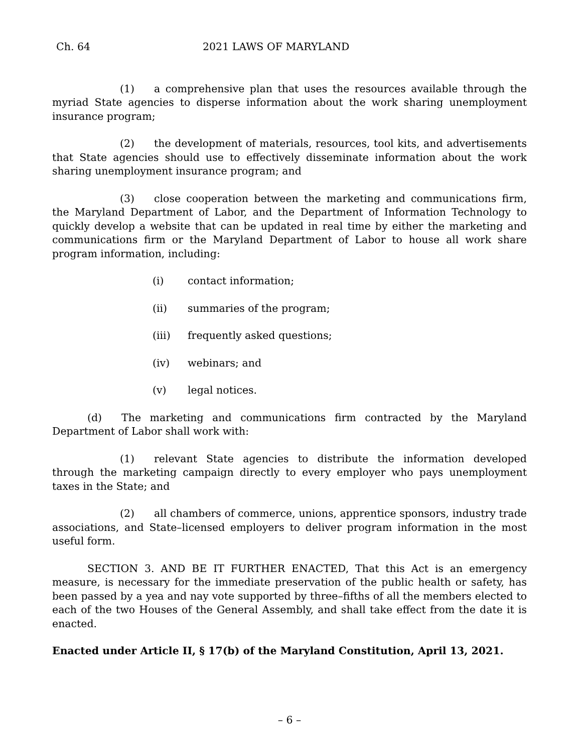Ch. 64 2021 LAWS OF MARYLAND
(1) a comprehensive plan that uses the resources available through the myriad State agencies to disperse information about the work sharing unemployment insurance program;
(2) the development of materials, resources, tool kits, and advertisements that State agencies should use to effectively disseminate information about the work sharing unemployment insurance program; and
(3) close cooperation between the marketing and communications firm, the Maryland Department of Labor, and the Department of Information Technology to quickly develop a website that can be updated in real time by either the marketing and communications firm or the Maryland Department of Labor to house all work share program information, including:
(i) contact information;
(ii) summaries of the program;
(iii) frequently asked questions;
(iv) webinars; and
(v) legal notices.
(d) The marketing and communications firm contracted by the Maryland Department of Labor shall work with:
(1) relevant State agencies to distribute the information developed through the marketing campaign directly to every employer who pays unemployment taxes in the State; and
(2) all chambers of commerce, unions, apprentice sponsors, industry trade associations, and State–licensed employers to deliver program information in the most useful form.
SECTION 3. AND BE IT FURTHER ENACTED, That this Act is an emergency measure, is necessary for the immediate preservation of the public health or safety, has been passed by a yea and nay vote supported by three–fifths of all the members elected to each of the two Houses of the General Assembly, and shall take effect from the date it is enacted.
Enacted under Article II, § 17(b) of the Maryland Constitution, April 13, 2021.
– 6 –